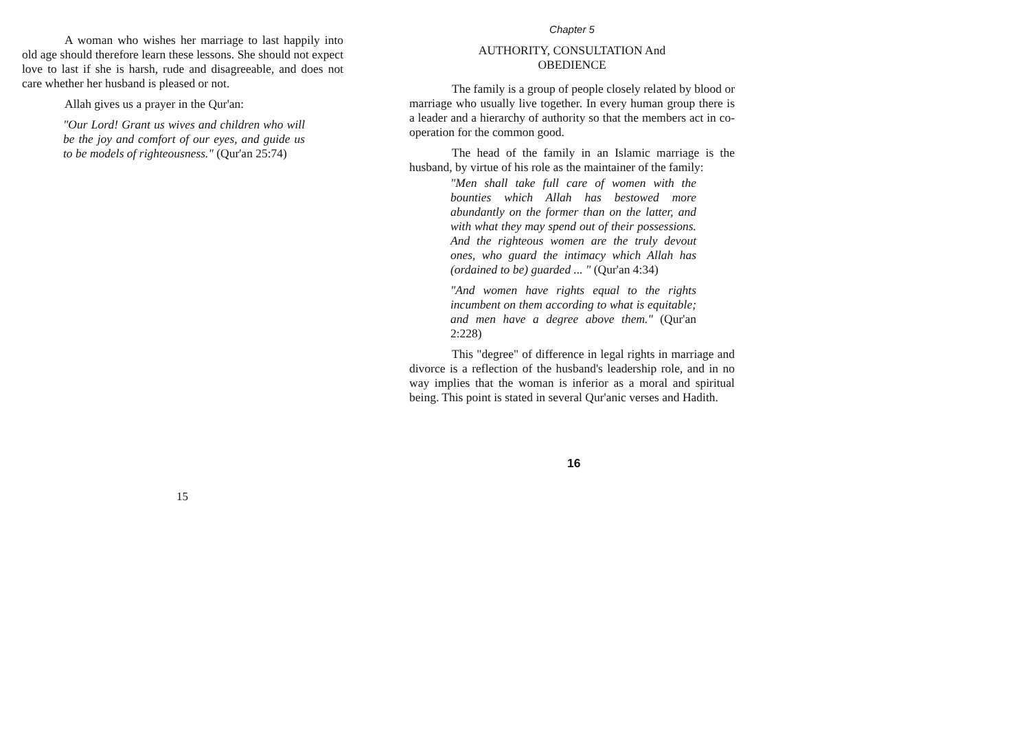A woman who wishes her marriage to last happily into old age should therefore learn these lessons. She should not expect love to last if she is harsh, rude and disagreeable, and does not care whether her husband is pleased or not.
Allah gives us a prayer in the Qur'an:
"Our Lord! Grant us wives and children who will be the joy and comfort of our eyes, and guide us to be models of righteousness." (Qur'an 25:74)
15
Chapter 5
AUTHORITY, CONSULTATION And
OBEDIENCE
The family is a group of people closely related by blood or marriage who usually live together. In every human group there is a leader and a hierarchy of authority so that the members act in co-operation for the common good.
The head of the family in an Islamic marriage is the husband, by virtue of his role as the maintainer of the family:
"Men shall take full care of women with the bounties which Allah has bestowed more abundantly on the former than on the latter, and with what they may spend out of their possessions. And the righteous women are the truly devout ones, who guard the intimacy which Allah has (ordained to be) guarded ... " (Qur'an 4:34)
"And women have rights equal to the rights incumbent on them according to what is equitable; and men have a degree above them." (Qur'an 2:228)
This "degree" of difference in legal rights in marriage and divorce is a reflection of the husband's leadership role, and in no way implies that the woman is inferior as a moral and spiritual being. This point is stated in several Qur'anic verses and Hadith.
16